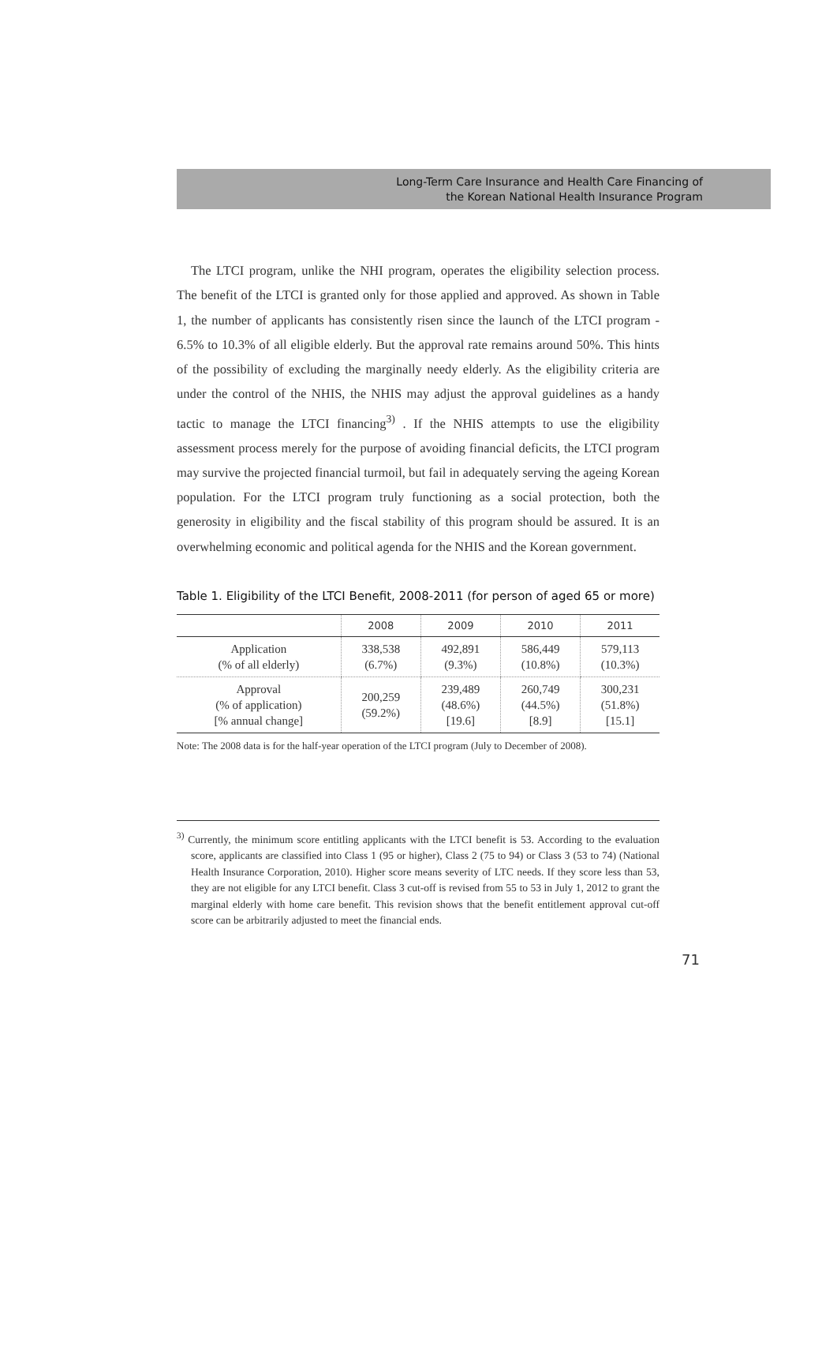Long-Term Care Insurance and Health Care Financing of
the Korean National Health Insurance Program
The LTCI program, unlike the NHI program, operates the eligibility selection process. The benefit of the LTCI is granted only for those applied and approved. As shown in Table 1, the number of applicants has consistently risen since the launch of the LTCI program - 6.5% to 10.3% of all eligible elderly. But the approval rate remains around 50%. This hints of the possibility of excluding the marginally needy elderly. As the eligibility criteria are under the control of the NHIS, the NHIS may adjust the approval guidelines as a handy tactic to manage the LTCI financing<sup>3)</sup> . If the NHIS attempts to use the eligibility assessment process merely for the purpose of avoiding financial deficits, the LTCI program may survive the projected financial turmoil, but fail in adequately serving the ageing Korean population. For the LTCI program truly functioning as a social protection, both the generosity in eligibility and the fiscal stability of this program should be assured. It is an overwhelming economic and political agenda for the NHIS and the Korean government.
Table 1. Eligibility of the LTCI Benefit, 2008-2011 (for person of aged 65 or more)
| | 2008 | 2009 | 2010 | 2011 |
| --- | --- | --- | --- | --- |
| Application (% of all elderly) | 338,538 (6.7%) | 492,891 (9.3%) | 586,449 (10.8%) | 579,113 (10.3%) |
| Approval (% of application) [% annual change] | 200,259 (59.2%) | 239,489 (48.6%) [19.6] | 260,749 (44.5%) [8.9] | 300,231 (51.8%) [15.1] |
Note: The 2008 data is for the half-year operation of the LTCI program (July to December of 2008).
<sup>3)</sup> Currently, the minimum score entitling applicants with the LTCI benefit is 53. According to the evaluation score, applicants are classified into Class 1 (95 or higher), Class 2 (75 to 94) or Class 3 (53 to 74) (National Health Insurance Corporation, 2010). Higher score means severity of LTC needs. If they score less than 53, they are not eligible for any LTCI benefit. Class 3 cut-off is revised from 55 to 53 in July 1, 2012 to grant the marginal elderly with home care benefit. This revision shows that the benefit entitlement approval cut-off score can be arbitrarily adjusted to meet the financial ends.
71